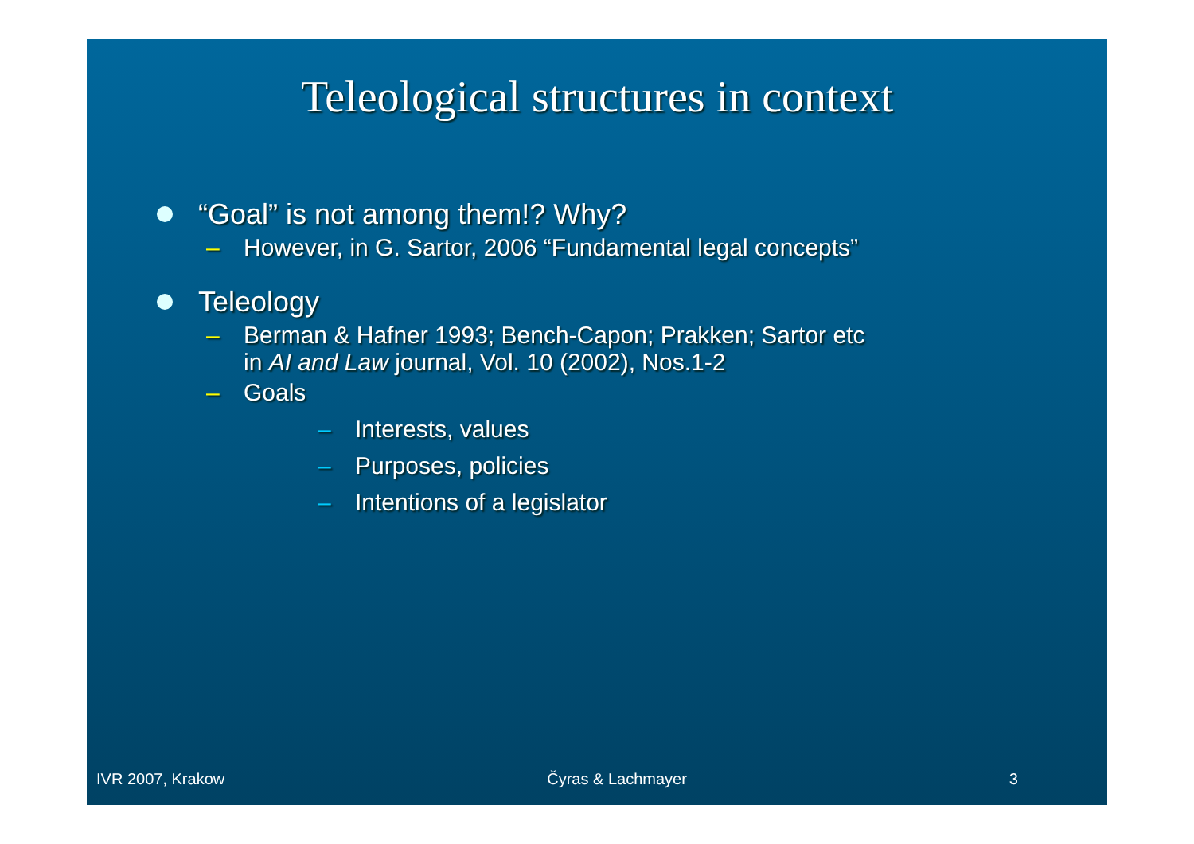Teleological structures in context
“Goal” is not among them!? Why?
– However, in G. Sartor, 2006 “Fundamental legal concepts”
Teleology
– Berman & Hafner 1993; Bench-Capon; Prakken; Sartor etc
in AI and Law journal, Vol. 10 (2002), Nos.1-2
– Goals
– Interests, values
– Purposes, policies
– Intentions of a legislator
IVR 2007, Krakow Čyras & Lachmayer 3